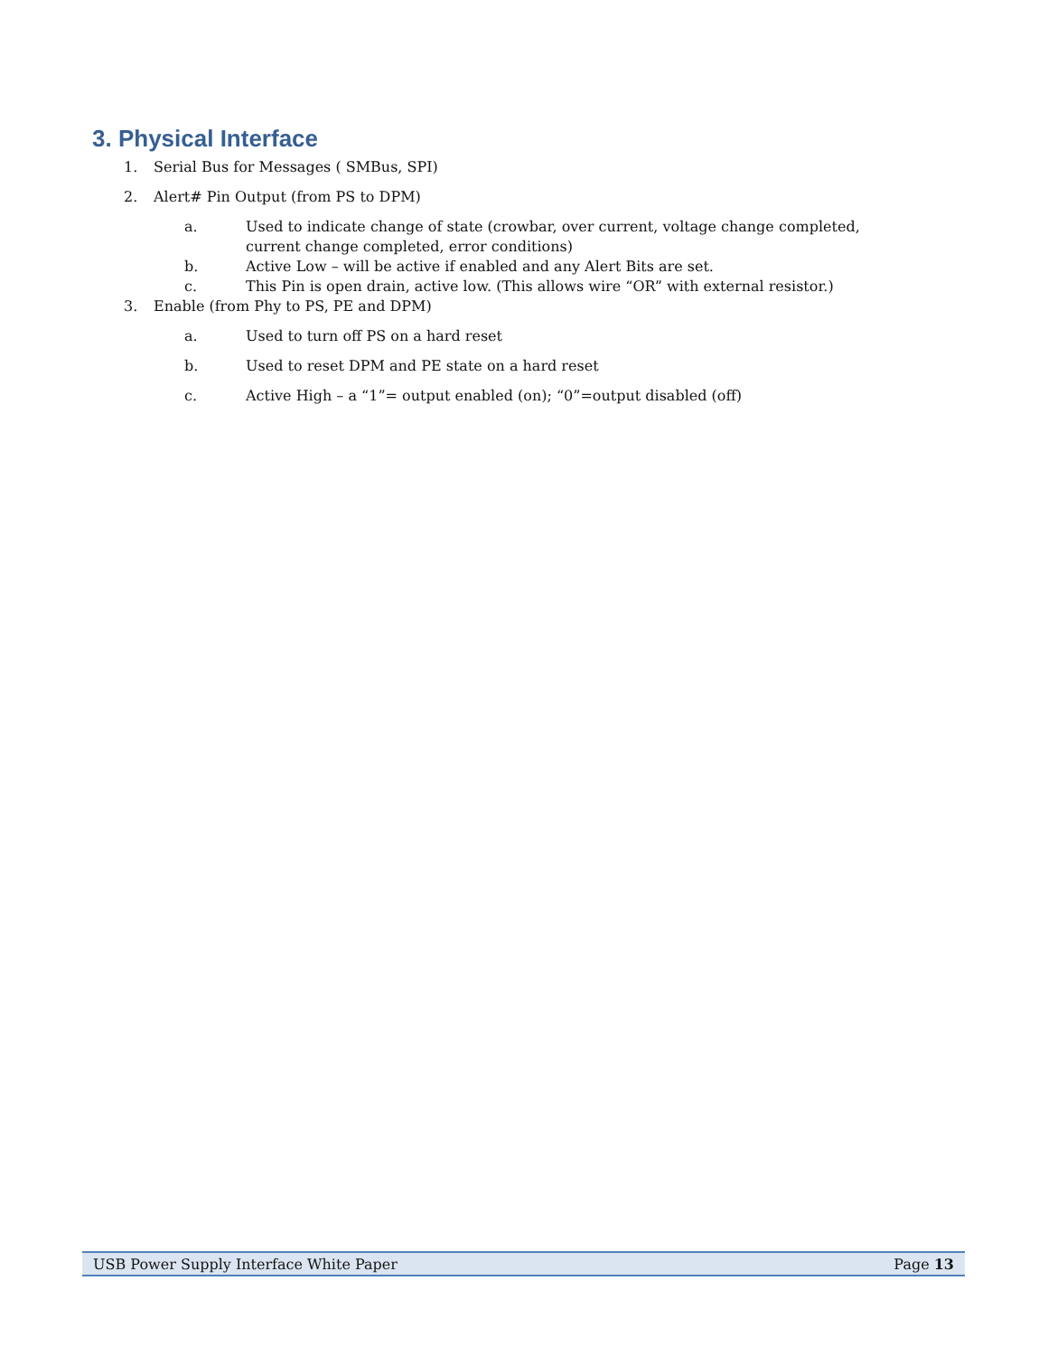3. Physical Interface
1. Serial Bus for Messages ( SMBus, SPI)
2. Alert# Pin Output (from PS to DPM)
a. Used to indicate change of state (crowbar, over current, voltage change completed, current change completed, error conditions)
b. Active Low – will be active if enabled and any Alert Bits are set.
c. This Pin is open drain, active low. (This allows wire “OR” with external resistor.)
3. Enable (from Phy to PS, PE and DPM)
a. Used to turn off PS on a hard reset
b. Used to reset DPM and PE state on a hard reset
c. Active High – a “1”= output enabled (on); “0”=output disabled (off)
USB Power Supply Interface White Paper Page 13